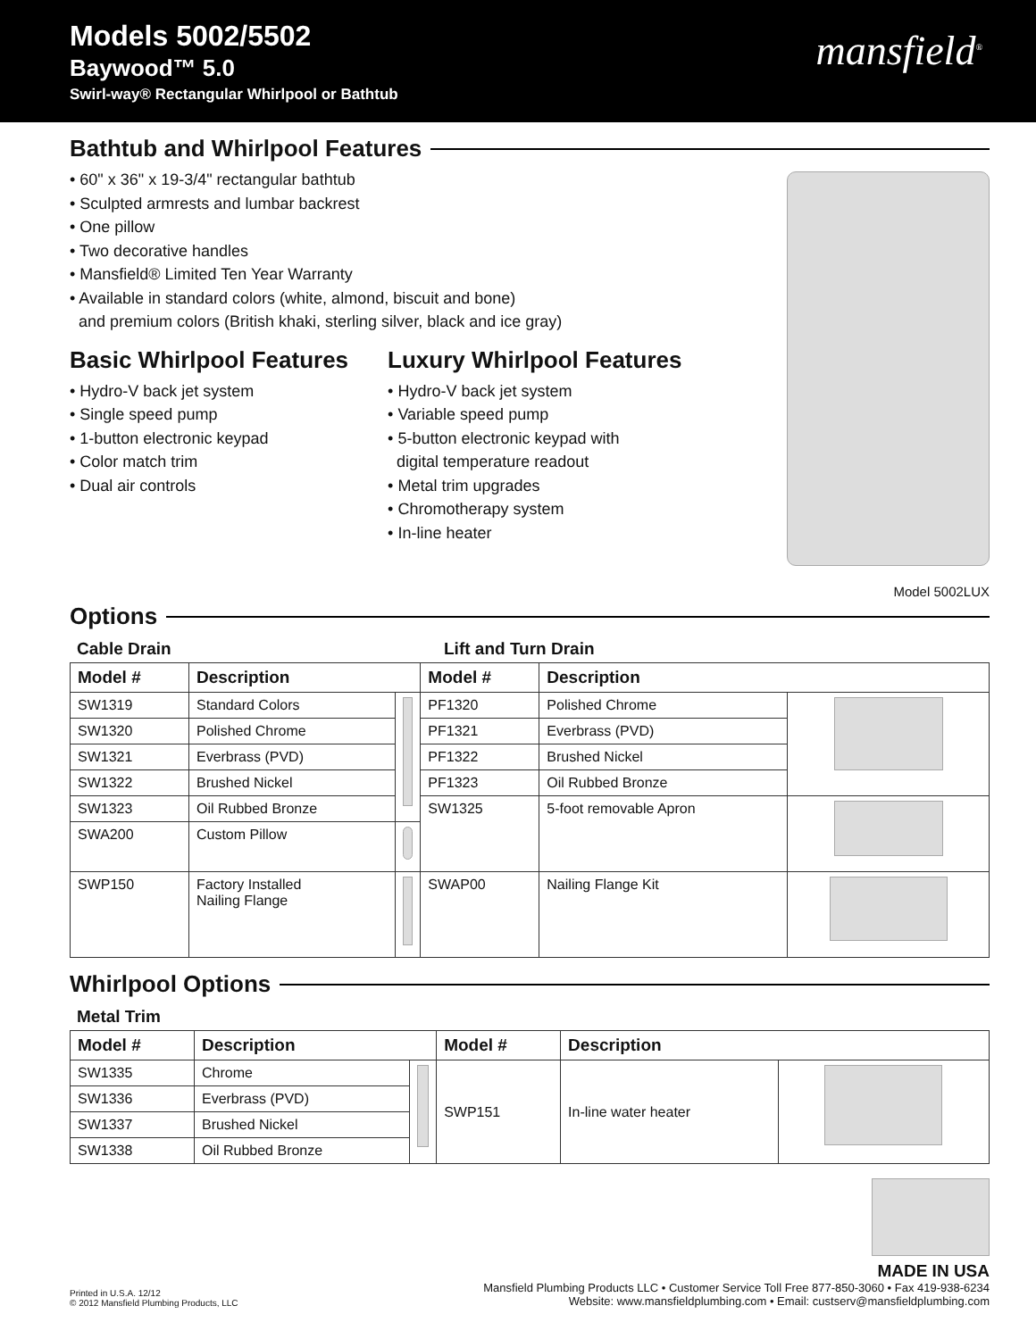Models 5002/5502
Baywood™ 5.0
Swirl-way® Rectangular Whirlpool or Bathtub
mansfield<sup>®</sup>
Bathtub and Whirlpool Features
• 60" x 36" x 19-3/4" rectangular bathtub
• Sculpted armrests and lumbar backrest
• One pillow
• Two decorative handles
• Mansfield® Limited Ten Year Warranty
• Available in standard colors (white, almond, biscuit and bone)
and premium colors (British khaki, sterling silver, black and ice gray)
Basic Whirlpool Features
• Hydro-V back jet system
• Single speed pump
• 1-button electronic keypad
• Color match trim
• Dual air controls
Luxury Whirlpool Features
• Hydro-V back jet system
• Variable speed pump
• 5-button electronic keypad with
digital temperature readout
• Metal trim upgrades
• Chromotherapy system
• In-line heater
Model 5002LUX
Options
Cable Drain Lift and Turn Drain
| Model # | Description | | Model # | Description | |
| --- | --- | --- | --- | --- | --- |
| SW1319 | Standard Colors | | PF1320 | Polished Chrome | |
| SW1320 | Polished Chrome | | PF1321 | Everbrass (PVD) | |
| SW1321 | Everbrass (PVD) | | PF1322 | Brushed Nickel | |
| SW1322 | Brushed Nickel | | PF1323 | Oil Rubbed Bronze | |
| SW1323 | Oil Rubbed Bronze | | SW1325 | 5-foot removable Apron | |
| SWA200 | Custom Pillow | | | | |
| SWP150 | Factory Installed Nailing Flange | | SWAP00 | Nailing Flange Kit | |
Whirlpool Options
Metal Trim
| Model # | Description | | Model # | Description | |
| --- | --- | --- | --- | --- | --- |
| SW1335 | Chrome | | SWP151 | In-line water heater | |
| SW1336 | Everbrass (PVD) | | | | |
| SW1337 | Brushed Nickel | | | | |
| SW1338 | Oil Rubbed Bronze | | | | |
MADE IN USA
Printed in U.S.A. 12/12
© 2012 Mansfield Plumbing Products, LLC
Mansfield Plumbing Products LLC • Customer Service Toll Free 877-850-3060 • Fax 419-938-6234
Website: www.mansfieldplumbing.com • Email: custserv@mansfieldplumbing.com